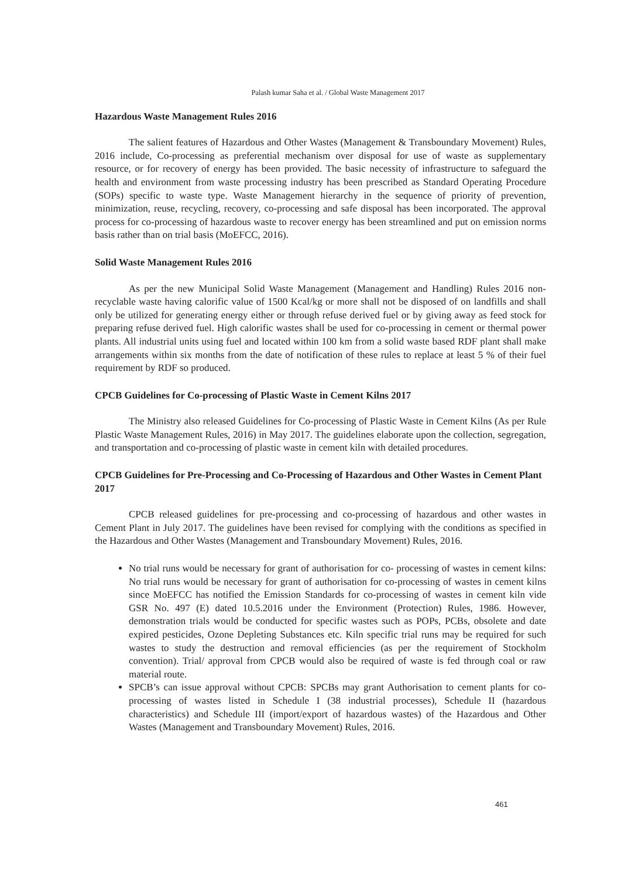Palash kumar Saha et al. / Global Waste Management 2017
Hazardous Waste Management Rules 2016
The salient features of Hazardous and Other Wastes (Management & Transboundary Movement) Rules, 2016 include, Co-processing as preferential mechanism over disposal for use of waste as supplementary resource, or for recovery of energy has been provided. The basic necessity of infrastructure to safeguard the health and environment from waste processing industry has been prescribed as Standard Operating Procedure (SOPs) specific to waste type. Waste Management hierarchy in the sequence of priority of prevention, minimization, reuse, recycling, recovery, co-processing and safe disposal has been incorporated. The approval process for co-processing of hazardous waste to recover energy has been streamlined and put on emission norms basis rather than on trial basis (MoEFCC, 2016).
Solid Waste Management Rules 2016
As per the new Municipal Solid Waste Management (Management and Handling) Rules 2016 non-recyclable waste having calorific value of 1500 Kcal/kg or more shall not be disposed of on landfills and shall only be utilized for generating energy either or through refuse derived fuel or by giving away as feed stock for preparing refuse derived fuel. High calorific wastes shall be used for co-processing in cement or thermal power plants. All industrial units using fuel and located within 100 km from a solid waste based RDF plant shall make arrangements within six months from the date of notification of these rules to replace at least 5 % of their fuel requirement by RDF so produced.
CPCB Guidelines for Co-processing of Plastic Waste in Cement Kilns 2017
The Ministry also released Guidelines for Co-processing of Plastic Waste in Cement Kilns (As per Rule Plastic Waste Management Rules, 2016) in May 2017. The guidelines elaborate upon the collection, segregation, and transportation and co-processing of plastic waste in cement kiln with detailed procedures.
CPCB Guidelines for Pre-Processing and Co-Processing of Hazardous and Other Wastes in Cement Plant 2017
CPCB released guidelines for pre-processing and co-processing of hazardous and other wastes in Cement Plant in July 2017. The guidelines have been revised for complying with the conditions as specified in the Hazardous and Other Wastes (Management and Transboundary Movement) Rules, 2016.
No trial runs would be necessary for grant of authorisation for co- processing of wastes in cement kilns: No trial runs would be necessary for grant of authorisation for co-processing of wastes in cement kilns since MoEFCC has notified the Emission Standards for co-processing of wastes in cement kiln vide GSR No. 497 (E) dated 10.5.2016 under the Environment (Protection) Rules, 1986. However, demonstration trials would be conducted for specific wastes such as POPs, PCBs, obsolete and date expired pesticides, Ozone Depleting Substances etc. Kiln specific trial runs may be required for such wastes to study the destruction and removal efficiencies (as per the requirement of Stockholm convention). Trial/ approval from CPCB would also be required of waste is fed through coal or raw material route.
SPCB’s can issue approval without CPCB: SPCBs may grant Authorisation to cement plants for co-processing of wastes listed in Schedule I (38 industrial processes), Schedule II (hazardous characteristics) and Schedule III (import/export of hazardous wastes) of the Hazardous and Other Wastes (Management and Transboundary Movement) Rules, 2016.
461